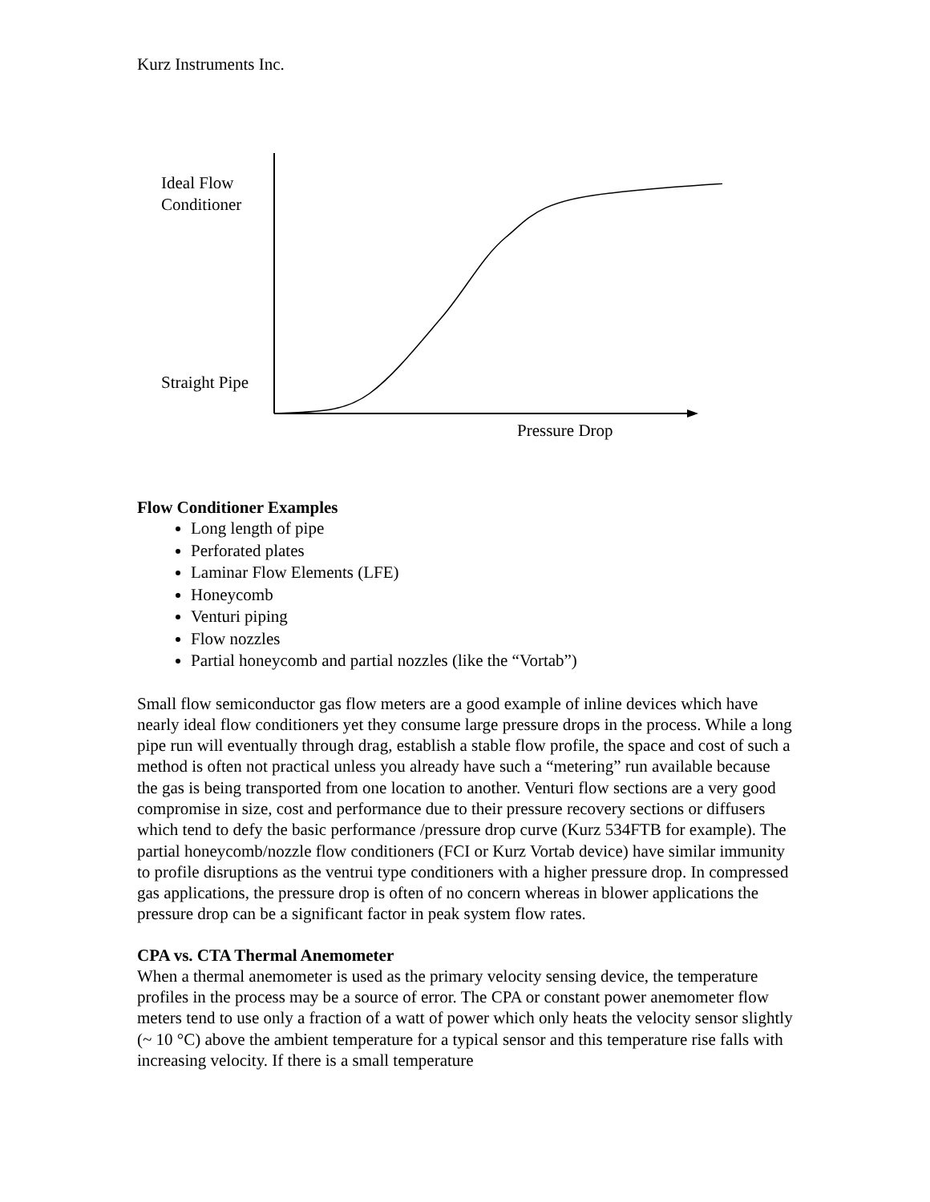Kurz Instruments Inc.
Ideal Flow
Conditioner
Straight Pipe
Pressure Drop
Flow Conditioner Examples
Long length of pipe
Perforated plates
Laminar Flow Elements (LFE)
Honeycomb
Venturi piping
Flow nozzles
Partial honeycomb and partial nozzles (like the “Vortab”)
Small flow semiconductor gas flow meters are a good example of inline devices which have nearly ideal flow conditioners yet they consume large pressure drops in the process. While a long pipe run will eventually through drag, establish a stable flow profile, the space and cost of such a method is often not practical unless you already have such a “metering” run available because the gas is being transported from one location to another. Venturi flow sections are a very good compromise in size, cost and performance due to their pressure recovery sections or diffusers which tend to defy the basic performance /pressure drop curve (Kurz 534FTB for example). The partial honeycomb/nozzle flow conditioners (FCI or Kurz Vortab device) have similar immunity to profile disruptions as the ventrui type conditioners with a higher pressure drop. In compressed gas applications, the pressure drop is often of no concern whereas in blower applications the pressure drop can be a significant factor in peak system flow rates.
CPA vs. CTA Thermal Anemometer
When a thermal anemometer is used as the primary velocity sensing device, the temperature profiles in the process may be a source of error. The CPA or constant power anemometer flow meters tend to use only a fraction of a watt of power which only heats the velocity sensor slightly (~ 10 °C) above the ambient temperature for a typical sensor and this temperature rise falls with increasing velocity. If there is a small temperature